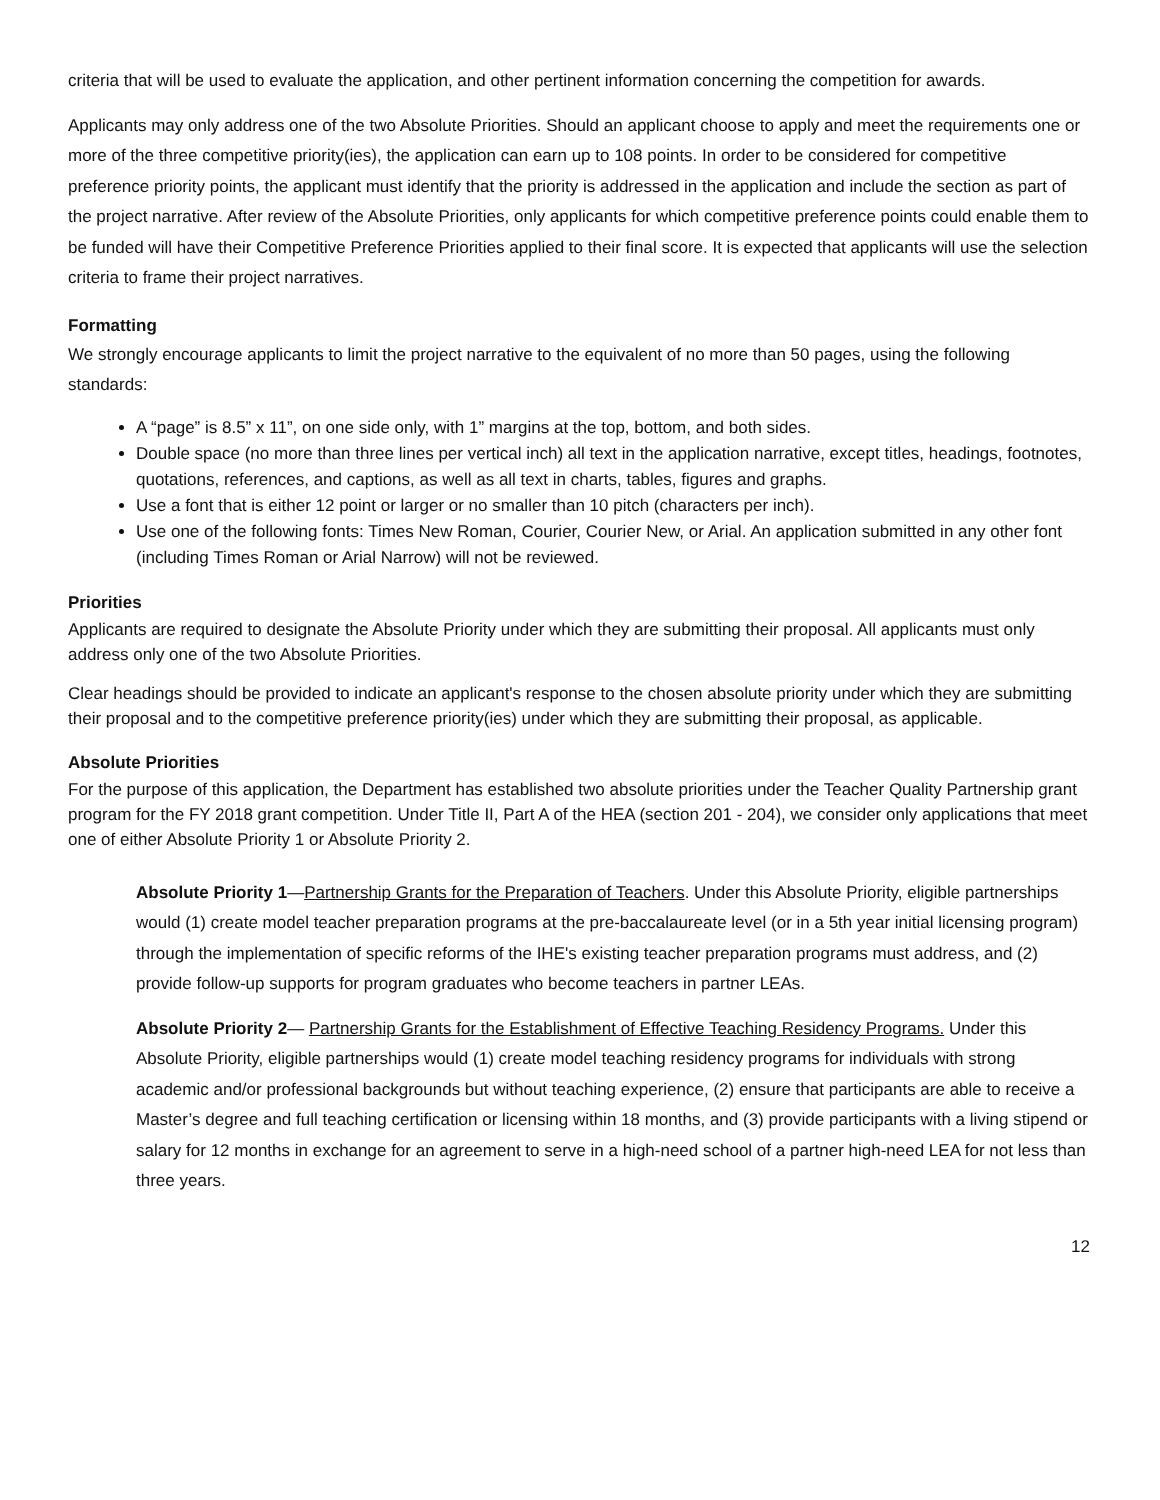criteria that will be used to evaluate the application, and other pertinent information concerning the competition for awards.
Applicants may only address one of the two Absolute Priorities. Should an applicant choose to apply and meet the requirements one or more of the three competitive priority(ies), the application can earn up to 108 points. In order to be considered for competitive preference priority points, the applicant must identify that the priority is addressed in the application and include the section as part of the project narrative. After review of the Absolute Priorities, only applicants for which competitive preference points could enable them to be funded will have their Competitive Preference Priorities applied to their final score. It is expected that applicants will use the selection criteria to frame their project narratives.
Formatting
We strongly encourage applicants to limit the project narrative to the equivalent of no more than 50 pages, using the following standards:
A “page” is 8.5” x 11”, on one side only, with 1” margins at the top, bottom, and both sides.
Double space (no more than three lines per vertical inch) all text in the application narrative, except titles, headings, footnotes, quotations, references, and captions, as well as all text in charts, tables, figures and graphs.
Use a font that is either 12 point or larger or no smaller than 10 pitch (characters per inch).
Use one of the following fonts: Times New Roman, Courier, Courier New, or Arial. An application submitted in any other font (including Times Roman or Arial Narrow) will not be reviewed.
Priorities
Applicants are required to designate the Absolute Priority under which they are submitting their proposal. All applicants must only address only one of the two Absolute Priorities.
Clear headings should be provided to indicate an applicant's response to the chosen absolute priority under which they are submitting their proposal and to the competitive preference priority(ies) under which they are submitting their proposal, as applicable.
Absolute Priorities
For the purpose of this application, the Department has established two absolute priorities under the Teacher Quality Partnership grant program for the FY 2018 grant competition. Under Title II, Part A of the HEA (section 201 - 204), we consider only applications that meet one of either Absolute Priority 1 or Absolute Priority 2.
Absolute Priority 1—Partnership Grants for the Preparation of Teachers. Under this Absolute Priority, eligible partnerships would (1) create model teacher preparation programs at the pre-baccalaureate level (or in a 5th year initial licensing program) through the implementation of specific reforms of the IHE's existing teacher preparation programs must address, and (2) provide follow-up supports for program graduates who become teachers in partner LEAs.
Absolute Priority 2— Partnership Grants for the Establishment of Effective Teaching Residency Programs. Under this Absolute Priority, eligible partnerships would (1) create model teaching residency programs for individuals with strong academic and/or professional backgrounds but without teaching experience, (2) ensure that participants are able to receive a Master’s degree and full teaching certification or licensing within 18 months, and (3) provide participants with a living stipend or salary for 12 months in exchange for an agreement to serve in a high-need school of a partner high-need LEA for not less than three years.
12